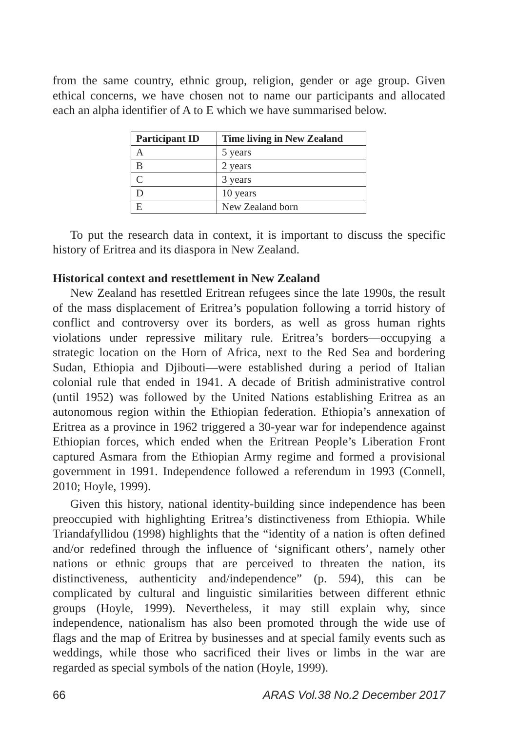from the same country, ethnic group, religion, gender or age group. Given ethical concerns, we have chosen not to name our participants and allocated each an alpha identifier of A to E which we have summarised below.
| Participant ID | Time living in New Zealand |
| --- | --- |
| A | 5 years |
| B | 2 years |
| C | 3 years |
| D | 10 years |
| E | New Zealand born |
To put the research data in context, it is important to discuss the specific history of Eritrea and its diaspora in New Zealand.
Historical context and resettlement in New Zealand
New Zealand has resettled Eritrean refugees since the late 1990s, the result of the mass displacement of Eritrea’s population following a torrid history of conflict and controversy over its borders, as well as gross human rights violations under repressive military rule. Eritrea’s borders—occupying a strategic location on the Horn of Africa, next to the Red Sea and bordering Sudan, Ethiopia and Djibouti—were established during a period of Italian colonial rule that ended in 1941. A decade of British administrative control (until 1952) was followed by the United Nations establishing Eritrea as an autonomous region within the Ethiopian federation. Ethiopia’s annexation of Eritrea as a province in 1962 triggered a 30-year war for independence against Ethiopian forces, which ended when the Eritrean People’s Liberation Front captured Asmara from the Ethiopian Army regime and formed a provisional government in 1991. Independence followed a referendum in 1993 (Connell, 2010; Hoyle, 1999).
Given this history, national identity-building since independence has been preoccupied with highlighting Eritrea’s distinctiveness from Ethiopia. While Triandafyllidou (1998) highlights that the “identity of a nation is often defined and/or redefined through the influence of ‘significant others’, namely other nations or ethnic groups that are perceived to threaten the nation, its distinctiveness, authenticity and/independence” (p. 594), this can be complicated by cultural and linguistic similarities between different ethnic groups (Hoyle, 1999). Nevertheless, it may still explain why, since independence, nationalism has also been promoted through the wide use of flags and the map of Eritrea by businesses and at special family events such as weddings, while those who sacrificed their lives or limbs in the war are regarded as special symbols of the nation (Hoyle, 1999).
66 ARAS Vol.38 No.2 December 2017